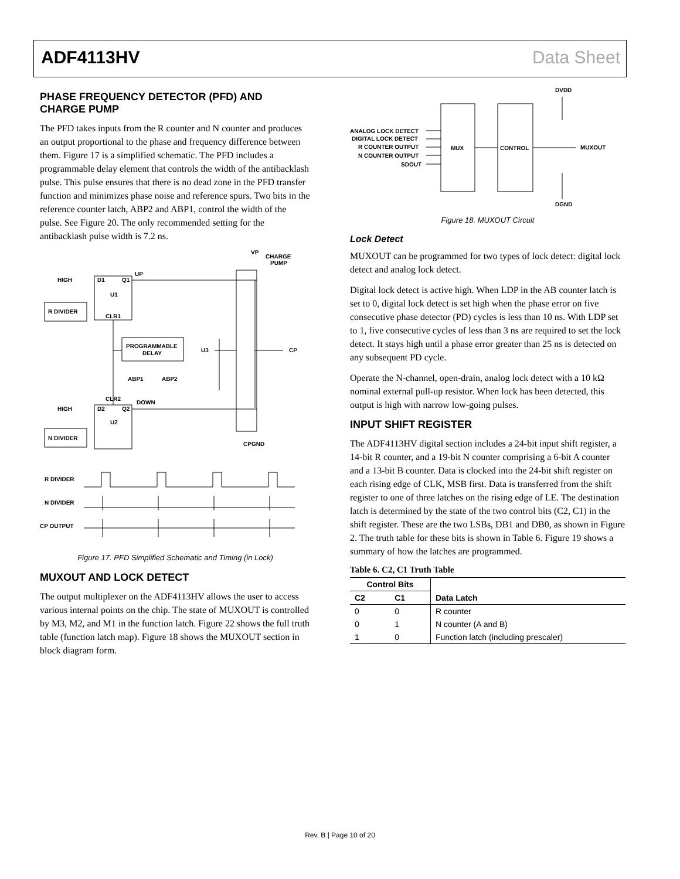ADF4113HV Data Sheet
PHASE FREQUENCY DETECTOR (PFD) AND CHARGE PUMP
The PFD takes inputs from the R counter and N counter and produces an output proportional to the phase and frequency difference between them. Figure 17 is a simplified schematic. The PFD includes a programmable delay element that controls the width of the antibacklash pulse. This pulse ensures that there is no dead zone in the PFD transfer function and minimizes phase noise and reference spurs. Two bits in the reference counter latch, ABP2 and ABP1, control the width of the pulse. See Figure 20. The only recommended setting for the antibacklash pulse width is 7.2 ns.
HIGH
D1
Q1
UP
U1
R DIVIDER
CLR1
PROGRAMMABLE
DELAY
U3
ABP1
ABP2
CLR2
HIGH
D2
Q2
DOWN
U2
N DIVIDER
VP
CHARGE
PUMP
CP
CPGND
R DIVIDER
N DIVIDER
CP OUTPUT
Figure 17. PFD Simplified Schematic and Timing (in Lock)
MUXOUT AND LOCK DETECT
The output multiplexer on the ADF4113HV allows the user to access various internal points on the chip. The state of MUXOUT is controlled by M3, M2, and M1 in the function latch. Figure 22 shows the full truth table (function latch map). Figure 18 shows the MUXOUT section in block diagram form.
DVDD
ANALOG LOCK DETECT
DIGITAL LOCK DETECT
R COUNTER OUTPUT
N COUNTER OUTPUT
SDOUT
MUX
CONTROL
MUXOUT
DGND
Figure 18. MUXOUT Circuit
Lock Detect
MUXOUT can be programmed for two types of lock detect: digital lock detect and analog lock detect.
Digital lock detect is active high. When LDP in the AB counter latch is set to 0, digital lock detect is set high when the phase error on five consecutive phase detector (PD) cycles is less than 10 ns. With LDP set to 1, five consecutive cycles of less than 3 ns are required to set the lock detect. It stays high until a phase error greater than 25 ns is detected on any subsequent PD cycle.
Operate the N-channel, open-drain, analog lock detect with a 10 kΩ nominal external pull-up resistor. When lock has been detected, this output is high with narrow low-going pulses.
INPUT SHIFT REGISTER
The ADF4113HV digital section includes a 24-bit input shift register, a 14-bit R counter, and a 19-bit N counter comprising a 6-bit A counter and a 13-bit B counter. Data is clocked into the 24-bit shift register on each rising edge of CLK, MSB first. Data is transferred from the shift register to one of three latches on the rising edge of LE. The destination latch is determined by the state of the two control bits (C2, C1) in the shift register. These are the two LSBs, DB1 and DB0, as shown in Figure 2. The truth table for these bits is shown in Table 6. Figure 19 shows a summary of how the latches are programmed.
Table 6. C2, C1 Truth Table
| Control Bits | | |
| --- | --- | --- |
| C2 | C1 | Data Latch |
| 0 | 0 | R counter |
| 0 | 1 | N counter (A and B) |
| 1 | 0 | Function latch (including prescaler) |
Rev. B | Page 10 of 20